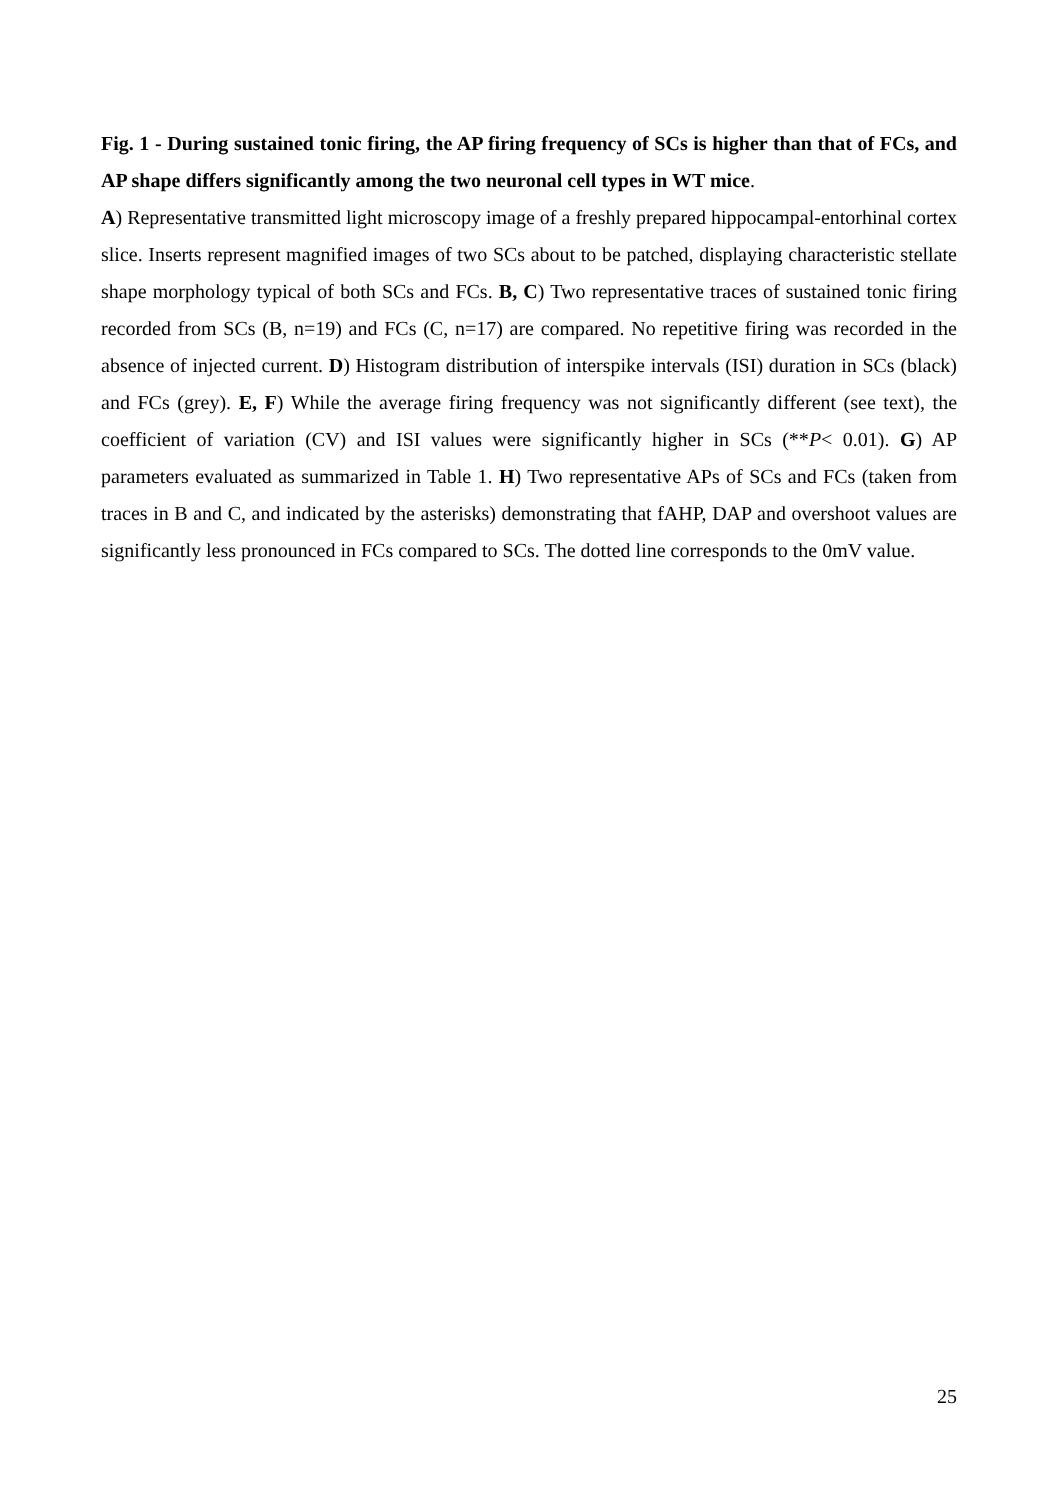Fig. 1 - During sustained tonic firing, the AP firing frequency of SCs is higher than that of FCs, and AP shape differs significantly among the two neuronal cell types in WT mice.
A) Representative transmitted light microscopy image of a freshly prepared hippocampal-entorhinal cortex slice. Inserts represent magnified images of two SCs about to be patched, displaying characteristic stellate shape morphology typical of both SCs and FCs. B, C) Two representative traces of sustained tonic firing recorded from SCs (B, n=19) and FCs (C, n=17) are compared. No repetitive firing was recorded in the absence of injected current. D) Histogram distribution of interspike intervals (ISI) duration in SCs (black) and FCs (grey). E, F) While the average firing frequency was not significantly different (see text), the coefficient of variation (CV) and ISI values were significantly higher in SCs (**P< 0.01). G) AP parameters evaluated as summarized in Table 1. H) Two representative APs of SCs and FCs (taken from traces in B and C, and indicated by the asterisks) demonstrating that fAHP, DAP and overshoot values are significantly less pronounced in FCs compared to SCs. The dotted line corresponds to the 0mV value.
25